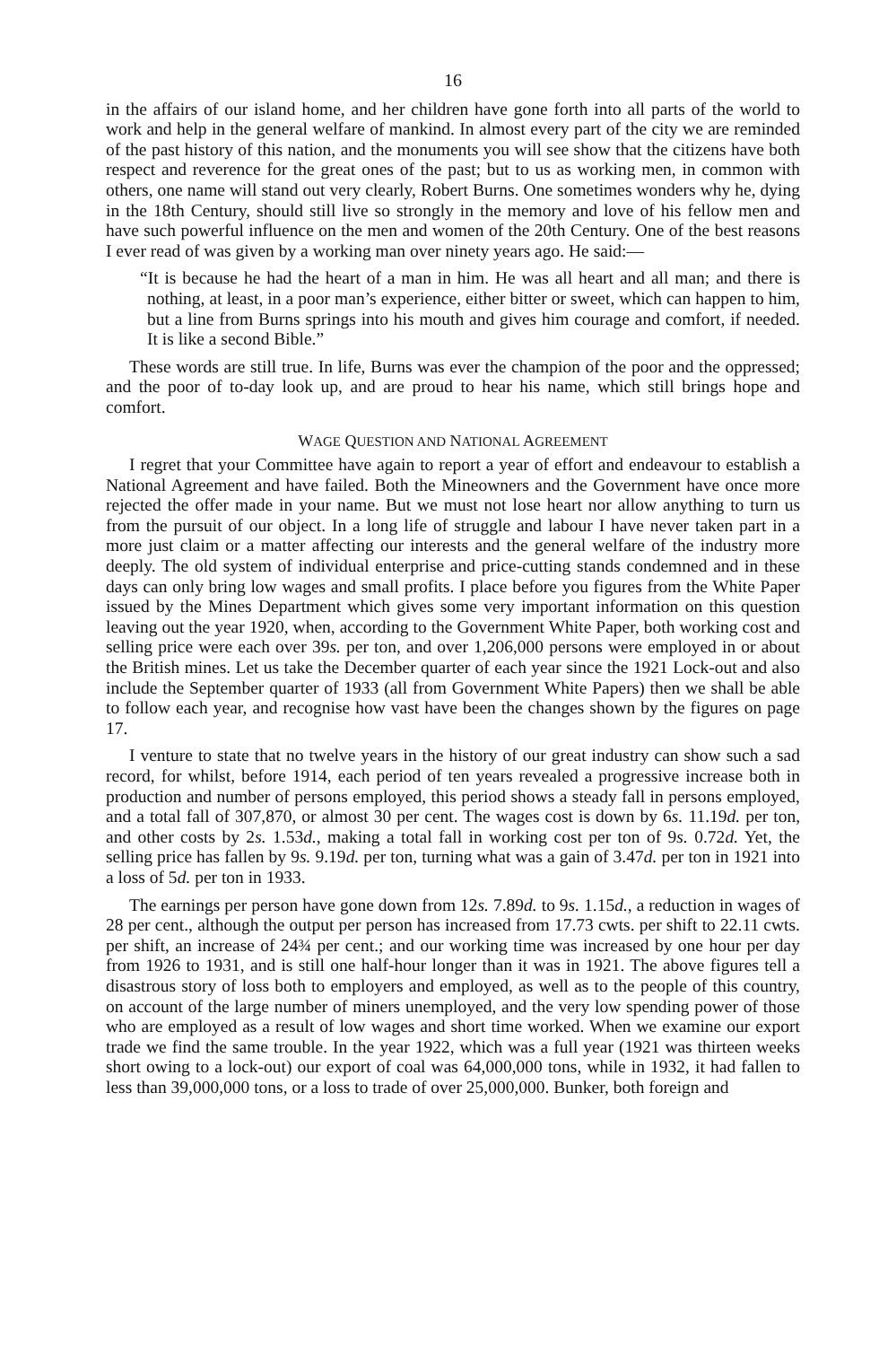16
in the affairs of our island home, and her children have gone forth into all parts of the world to work and help in the general welfare of mankind. In almost every part of the city we are reminded of the past history of this nation, and the monuments you will see show that the citizens have both respect and reverence for the great ones of the past; but to us as working men, in common with others, one name will stand out very clearly, Robert Burns. One sometimes wonders why he, dying in the 18th Century, should still live so strongly in the memory and love of his fellow men and have such powerful influence on the men and women of the 20th Century. One of the best reasons I ever read of was given by a working man over ninety years ago. He said:—
“It is because he had the heart of a man in him. He was all heart and all man; and there is nothing, at least, in a poor man’s experience, either bitter or sweet, which can happen to him, but a line from Burns springs into his mouth and gives him courage and comfort, if needed. It is like a second Bible.”
These words are still true. In life, Burns was ever the champion of the poor and the oppressed; and the poor of to-day look up, and are proud to hear his name, which still brings hope and comfort.
WAGE QUESTION AND NATIONAL AGREEMENT
I regret that your Committee have again to report a year of effort and endeavour to establish a National Agreement and have failed. Both the Mineowners and the Government have once more rejected the offer made in your name. But we must not lose heart nor allow anything to turn us from the pursuit of our object. In a long life of struggle and labour I have never taken part in a more just claim or a matter affecting our interests and the general welfare of the industry more deeply. The old system of individual enterprise and price-cutting stands condemned and in these days can only bring low wages and small profits. I place before you figures from the White Paper issued by the Mines Department which gives some very important information on this question leaving out the year 1920, when, according to the Government White Paper, both working cost and selling price were each over 39s. per ton, and over 1,206,000 persons were employed in or about the British mines. Let us take the December quarter of each year since the 1921 Lock-out and also include the September quarter of 1933 (all from Government White Papers) then we shall be able to follow each year, and recognise how vast have been the changes shown by the figures on page 17.
I venture to state that no twelve years in the history of our great industry can show such a sad record, for whilst, before 1914, each period of ten years revealed a progressive increase both in production and number of persons employed, this period shows a steady fall in persons employed, and a total fall of 307,870, or almost 30 per cent. The wages cost is down by 6s. 11.19d. per ton, and other costs by 2s. 1.53d., making a total fall in working cost per ton of 9s. 0.72d. Yet, the selling price has fallen by 9s. 9.19d. per ton, turning what was a gain of 3.47d. per ton in 1921 into a loss of 5d. per ton in 1933.
The earnings per person have gone down from 12s. 7.89d. to 9s. 1.15d., a reduction in wages of 28 per cent., although the output per person has increased from 17.73 cwts. per shift to 22.11 cwts. per shift, an increase of 24¾ per cent.; and our working time was increased by one hour per day from 1926 to 1931, and is still one half-hour longer than it was in 1921. The above figures tell a disastrous story of loss both to employers and employed, as well as to the people of this country, on account of the large number of miners unemployed, and the very low spending power of those who are employed as a result of low wages and short time worked. When we examine our export trade we find the same trouble. In the year 1922, which was a full year (1921 was thirteen weeks short owing to a lock-out) our export of coal was 64,000,000 tons, while in 1932, it had fallen to less than 39,000,000 tons, or a loss to trade of over 25,000,000. Bunker, both foreign and